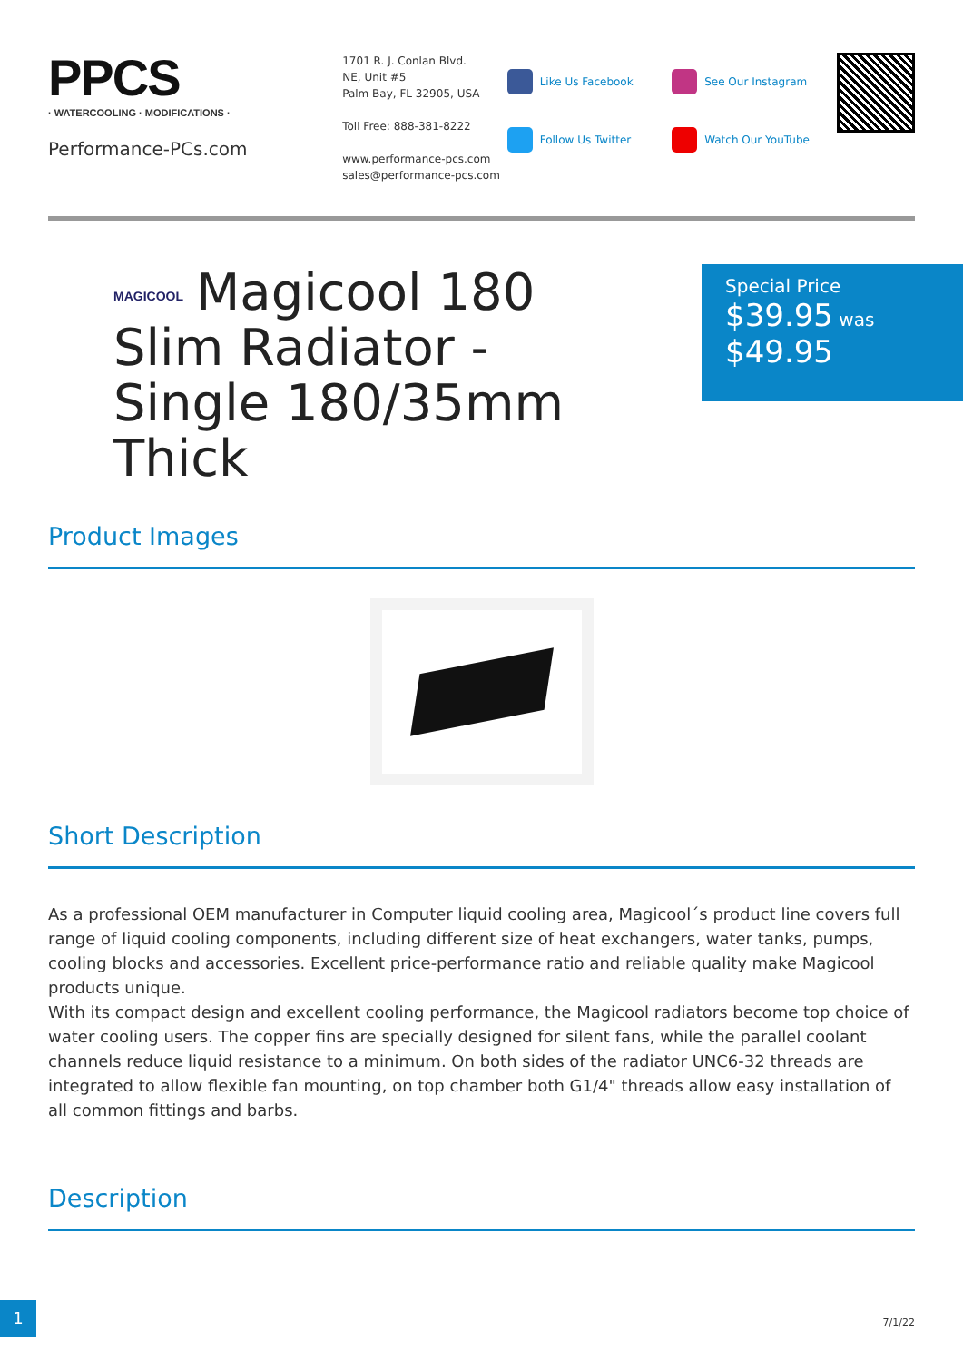PPCS
· WATERCOOLING · MODIFICATIONS ·
Performance-PCs.com
1701 R. J. Conlan Blvd.
NE, Unit #5
Palm Bay, FL 32905, USA
Toll Free: 888-381-8222
www.performance-pcs.com
sales@performance-pcs.com
Like Us Facebook
Follow Us Twitter
See Our Instagram
Watch Our YouTube
MAGICOOL Magicool 180 Slim Radiator - Single 180/35mm Thick
Special Price
$39.95 was
$49.95
Product Images
Short Description
As a professional OEM manufacturer in Computer liquid cooling area, Magicool´s product line covers full range of liquid cooling components, including different size of heat exchangers, water tanks, pumps, cooling blocks and accessories. Excellent price-performance ratio and reliable quality make Magicool products unique.
With its compact design and excellent cooling performance, the Magicool radiators become top choice of water cooling users. The copper fins are specially designed for silent fans, while the parallel coolant channels reduce liquid resistance to a minimum. On both sides of the radiator UNC6-32 threads are integrated to allow flexible fan mounting, on top chamber both G1/4" threads allow easy installation of all common fittings and barbs.
Description
1
7/1/22